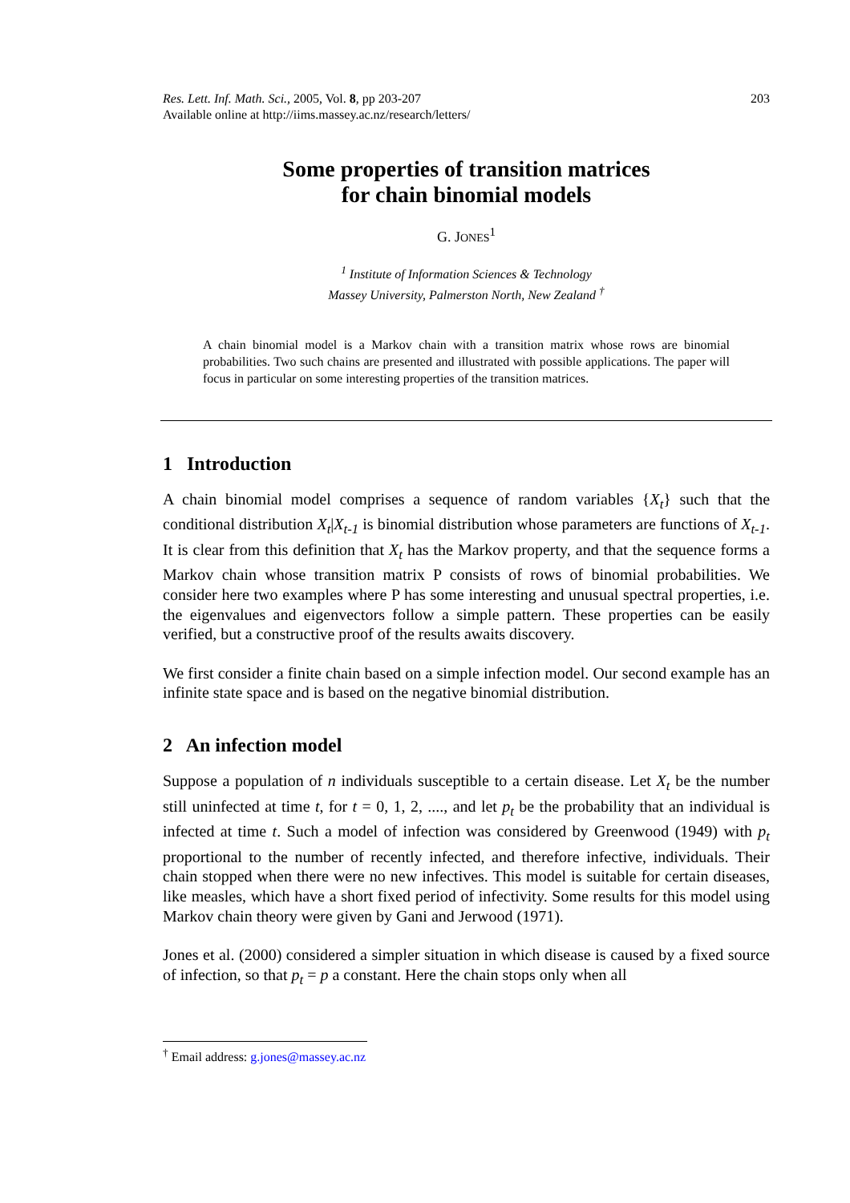Res. Lett. Inf. Math. Sci., 2005, Vol. 8, pp 203-207
Available online at http://iims.massey.ac.nz/research/letters/
203
Some properties of transition matrices
for chain binomial models
G. JONES<sup>1</sup>
<sup>1</sup> Institute of Information Sciences & Technology
Massey University, Palmerston North, New Zealand <sup>†</sup>
A chain binomial model is a Markov chain with a transition matrix whose rows are binomial probabilities. Two such chains are presented and illustrated with possible applications. The paper will focus in particular on some interesting properties of the transition matrices.
1 Introduction
A chain binomial model comprises a sequence of random variables {X<sub>t</sub>} such that the conditional distribution X<sub>t</sub>|X<sub>t-1</sub> is binomial distribution whose parameters are functions of X<sub>t-1</sub>. It is clear from this definition that X<sub>t</sub> has the Markov property, and that the sequence forms a Markov chain whose transition matrix P consists of rows of binomial probabilities. We consider here two examples where P has some interesting and unusual spectral properties, i.e. the eigenvalues and eigenvectors follow a simple pattern. These properties can be easily verified, but a constructive proof of the results awaits discovery.
We first consider a finite chain based on a simple infection model. Our second example has an infinite state space and is based on the negative binomial distribution.
2 An infection model
Suppose a population of n individuals susceptible to a certain disease. Let X<sub>t</sub> be the number still uninfected at time t, for t = 0, 1, 2, ...., and let p<sub>t</sub> be the probability that an individual is infected at time t. Such a model of infection was considered by Greenwood (1949) with p<sub>t</sub> proportional to the number of recently infected, and therefore infective, individuals. Their chain stopped when there were no new infectives. This model is suitable for certain diseases, like measles, which have a short fixed period of infectivity. Some results for this model using Markov chain theory were given by Gani and Jerwood (1971).
Jones et al. (2000) considered a simpler situation in which disease is caused by a fixed source of infection, so that p<sub>t</sub> = p a constant. Here the chain stops only when all
<sup>†</sup> Email address: g.jones@massey.ac.nz